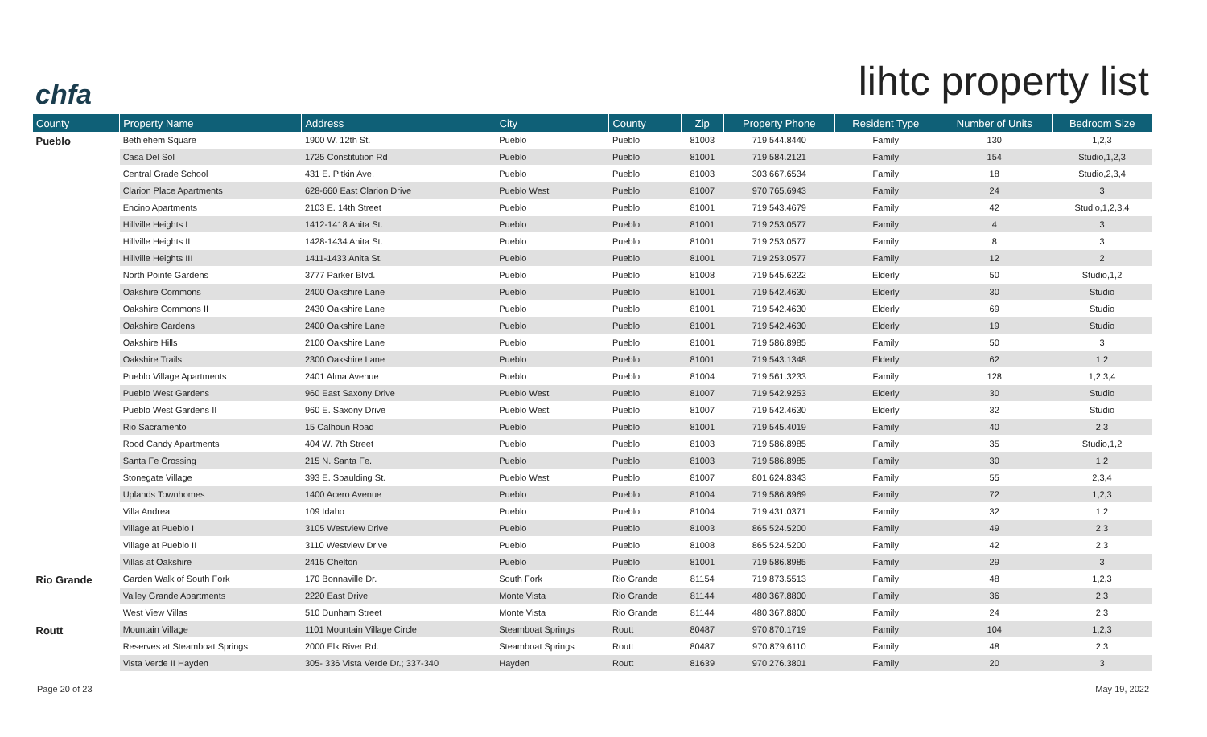chfa
lihtc property list
| County | Property Name | Address | City | County | Zip | Property Phone | Resident Type | Number of Units | Bedroom Size |
| --- | --- | --- | --- | --- | --- | --- | --- | --- | --- |
| Pueblo | Bethlehem Square | 1900 W. 12th St. | Pueblo | Pueblo | 81003 | 719.544.8440 | Family | 130 | 1,2,3 |
| | Casa Del Sol | 1725 Constitution Rd | Pueblo | Pueblo | 81001 | 719.584.2121 | Family | 154 | Studio,1,2,3 |
| | Central Grade School | 431 E. Pitkin Ave. | Pueblo | Pueblo | 81003 | 303.667.6534 | Family | 18 | Studio,2,3,4 |
| | Clarion Place Apartments | 628-660 East Clarion Drive | Pueblo West | Pueblo | 81007 | 970.765.6943 | Family | 24 | 3 |
| | Encino Apartments | 2103 E. 14th Street | Pueblo | Pueblo | 81001 | 719.543.4679 | Family | 42 | Studio,1,2,3,4 |
| | Hillville Heights I | 1412-1418 Anita St. | Pueblo | Pueblo | 81001 | 719.253.0577 | Family | 4 | 3 |
| | Hillville Heights II | 1428-1434 Anita St. | Pueblo | Pueblo | 81001 | 719.253.0577 | Family | 8 | 3 |
| | Hillville Heights III | 1411-1433 Anita St. | Pueblo | Pueblo | 81001 | 719.253.0577 | Family | 12 | 2 |
| | North Pointe Gardens | 3777 Parker Blvd. | Pueblo | Pueblo | 81008 | 719.545.6222 | Elderly | 50 | Studio,1,2 |
| | Oakshire Commons | 2400 Oakshire Lane | Pueblo | Pueblo | 81001 | 719.542.4630 | Elderly | 30 | Studio |
| | Oakshire Commons II | 2430 Oakshire Lane | Pueblo | Pueblo | 81001 | 719.542.4630 | Elderly | 69 | Studio |
| | Oakshire Gardens | 2400 Oakshire Lane | Pueblo | Pueblo | 81001 | 719.542.4630 | Elderly | 19 | Studio |
| | Oakshire Hills | 2100 Oakshire Lane | Pueblo | Pueblo | 81001 | 719.586.8985 | Family | 50 | 3 |
| | Oakshire Trails | 2300 Oakshire Lane | Pueblo | Pueblo | 81001 | 719.543.1348 | Elderly | 62 | 1,2 |
| | Pueblo Village Apartments | 2401 Alma Avenue | Pueblo | Pueblo | 81004 | 719.561.3233 | Family | 128 | 1,2,3,4 |
| | Pueblo West Gardens | 960 East Saxony Drive | Pueblo West | Pueblo | 81007 | 719.542.9253 | Elderly | 30 | Studio |
| | Pueblo West Gardens II | 960 E. Saxony Drive | Pueblo West | Pueblo | 81007 | 719.542.4630 | Elderly | 32 | Studio |
| | Rio Sacramento | 15 Calhoun Road | Pueblo | Pueblo | 81001 | 719.545.4019 | Family | 40 | 2,3 |
| | Rood Candy Apartments | 404 W. 7th Street | Pueblo | Pueblo | 81003 | 719.586.8985 | Family | 35 | Studio,1,2 |
| | Santa Fe Crossing | 215 N. Santa Fe. | Pueblo | Pueblo | 81003 | 719.586.8985 | Family | 30 | 1,2 |
| | Stonegate Village | 393 E. Spaulding St. | Pueblo West | Pueblo | 81007 | 801.624.8343 | Family | 55 | 2,3,4 |
| | Uplands Townhomes | 1400 Acero Avenue | Pueblo | Pueblo | 81004 | 719.586.8969 | Family | 72 | 1,2,3 |
| | Villa Andrea | 109 Idaho | Pueblo | Pueblo | 81004 | 719.431.0371 | Family | 32 | 1,2 |
| | Village at Pueblo I | 3105 Westview Drive | Pueblo | Pueblo | 81003 | 865.524.5200 | Family | 49 | 2,3 |
| | Village at Pueblo II | 3110 Westview Drive | Pueblo | Pueblo | 81008 | 865.524.5200 | Family | 42 | 2,3 |
| | Villas at Oakshire | 2415 Chelton | Pueblo | Pueblo | 81001 | 719.586.8985 | Family | 29 | 3 |
| Rio Grande | Garden Walk of South Fork | 170 Bonnaville Dr. | South Fork | Rio Grande | 81154 | 719.873.5513 | Family | 48 | 1,2,3 |
| | Valley Grande Apartments | 2220 East Drive | Monte Vista | Rio Grande | 81144 | 480.367.8800 | Family | 36 | 2,3 |
| | West View Villas | 510 Dunham Street | Monte Vista | Rio Grande | 81144 | 480.367.8800 | Family | 24 | 2,3 |
| Routt | Mountain Village | 1101 Mountain Village Circle | Steamboat Springs | Routt | 80487 | 970.870.1719 | Family | 104 | 1,2,3 |
| | Reserves at Steamboat Springs | 2000 Elk River Rd. | Steamboat Springs | Routt | 80487 | 970.879.6110 | Family | 48 | 2,3 |
| | Vista Verde II Hayden | 305- 336 Vista Verde Dr.; 337-340 | Hayden | Routt | 81639 | 970.276.3801 | Family | 20 | 3 |
Page 20 of 23 May 19, 2022